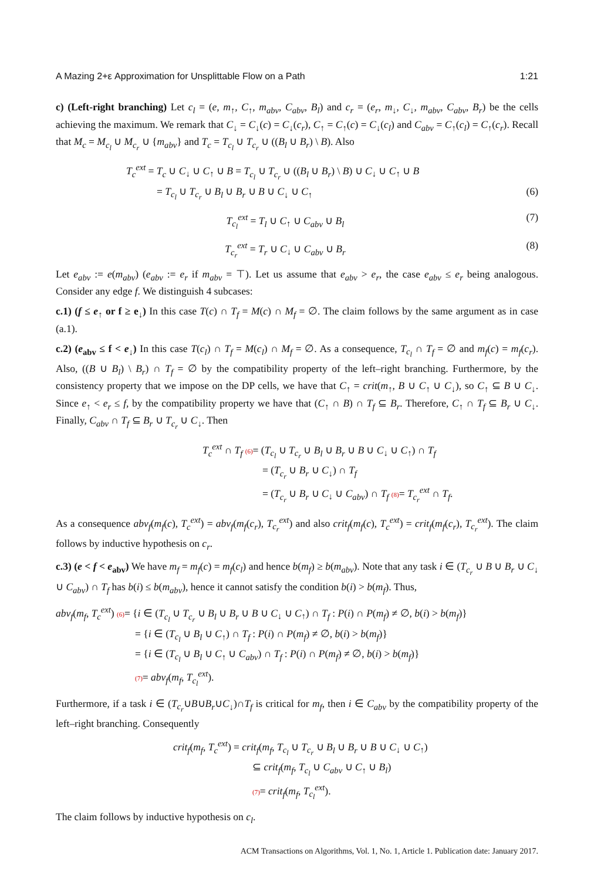A Mazing 2+ε Approximation for Unsplittable Flow on a Path 1:21
c) (Left-right branching) Let c<sub>l</sub> = (e, m<sub>↑</sub>, C<sub>↑</sub>, m<sub>abv</sub>, C<sub>abv</sub>, B<sub>l</sub>) and c<sub>r</sub> = (e<sub>r</sub>, m<sub>↓</sub>, C<sub>↓</sub>, m<sub>abv</sub>, C<sub>abv</sub>, B<sub>r</sub>) be the cells achieving the maximum. We remark that C<sub>↓</sub> = C<sub>↓</sub>(c) = C<sub>↓</sub>(c<sub>r</sub>), C<sub>↑</sub> = C<sub>↑</sub>(c) = C<sub>↓</sub>(c<sub>l</sub>) and C<sub>abv</sub> = C<sub>↑</sub>(c<sub>l</sub>) = C<sub>↑</sub>(c<sub>r</sub>). Recall that M<sub>c</sub> = M<sub>c<sub>l</sub></sub> ∪ M<sub>c<sub>r</sub></sub> ∪ {m<sub>abv</sub>} and T<sub>c</sub> = T<sub>c<sub>l</sub></sub> ∪ T<sub>c<sub>r</sub></sub> ∪ ((B<sub>l</sub> ∪ B<sub>r</sub>) \ B). Also
T<sub>c</sub><sup>ext</sup> = T<sub>c</sub> ∪ C<sub>↓</sub> ∪ C<sub>↑</sub> ∪ B = T<sub>c<sub>l</sub></sub> ∪ T<sub>c<sub>r</sub></sub> ∪ ((B<sub>l</sub> ∪ B<sub>r</sub>) \ B) ∪ C<sub>↓</sub> ∪ C<sub>↑</sub> ∪ B
= T<sub>c<sub>l</sub></sub> ∪ T<sub>c<sub>r</sub></sub> ∪ B<sub>l</sub> ∪ B<sub>r</sub> ∪ B ∪ C<sub>↓</sub> ∪ C<sub>↑</sub> (6)
T<sub>c<sub>l</sub></sub><sup>ext</sup> = T<sub>l</sub> ∪ C<sub>↑</sub> ∪ C<sub>abv</sub> ∪ B<sub>l</sub> (7)
T<sub>c<sub>r</sub></sub><sup>ext</sup> = T<sub>r</sub> ∪ C<sub>↓</sub> ∪ C<sub>abv</sub> ∪ B<sub>r</sub> (8)
Let e<sub>abv</sub> := e(m<sub>abv</sub>) (e<sub>abv</sub> := e<sub>r</sub> if m<sub>abv</sub> = ⊤). Let us assume that e<sub>abv</sub> > e<sub>r</sub>, the case e<sub>abv</sub> ≤ e<sub>r</sub> being analogous. Consider any edge f. We distinguish 4 subcases:
c.1) (f ≤ e<sub>↑</sub> or f ≥ e<sub>↓</sub>) In this case T(c) ∩ T<sub>f</sub> = M(c) ∩ M<sub>f</sub> = ∅. The claim follows by the same argument as in case (a.1).
c.2) (e<sub>abv</sub> ≤ f < e<sub>↓</sub>) In this case T(c<sub>l</sub>) ∩ T<sub>f</sub> = M(c<sub>l</sub>) ∩ M<sub>f</sub> = ∅. As a consequence, T<sub>c<sub>l</sub></sub> ∩ T<sub>f</sub> = ∅ and m<sub>f</sub>(c) = m<sub>f</sub>(c<sub>r</sub>). Also, ((B ∪ B<sub>l</sub>) \ B<sub>r</sub>) ∩ T<sub>f</sub> = ∅ by the compatibility property of the left–right branching. Furthermore, by the consistency property that we impose on the DP cells, we have that C<sub>↑</sub> = crit(m<sub>↑</sub>, B ∪ C<sub>↑</sub> ∪ C<sub>↓</sub>), so C<sub>↑</sub> ⊆ B ∪ C<sub>↓</sub>. Since e<sub>↑</sub> < e<sub>r</sub> ≤ f, by the compatibility property we have that (C<sub>↑</sub> ∩ B) ∩ T<sub>f</sub> ⊆ B<sub>r</sub>. Therefore, C<sub>↑</sub> ∩ T<sub>f</sub> ⊆ B<sub>r</sub> ∪ C<sub>↓</sub>. Finally, C<sub>abv</sub> ∩ T<sub>f</sub> ⊆ B<sub>r</sub> ∪ T<sub>c<sub>r</sub></sub> ∪ C<sub>↓</sub>. Then
T<sub>c</sub><sup>ext</sup> ∩ T<sub>f</sub> (6)= (T<sub>c<sub>l</sub></sub> ∪ T<sub>c<sub>r</sub></sub> ∪ B<sub>l</sub> ∪ B<sub>r</sub> ∪ B ∪ C<sub>↓</sub> ∪ C<sub>↑</sub>) ∩ T<sub>f</sub>
= (T<sub>c<sub>r</sub></sub> ∪ B<sub>r</sub> ∪ C<sub>↓</sub>) ∩ T<sub>f</sub>
= (T<sub>c<sub>r</sub></sub> ∪ B<sub>r</sub> ∪ C<sub>↓</sub> ∪ C<sub>abv</sub>) ∩ T<sub>f</sub> (8)= T<sub>c<sub>r</sub></sub><sup>ext</sup> ∩ T<sub>f</sub>.
As a consequence abv<sub>f</sub>(m<sub>f</sub>(c), T<sub>c</sub><sup>ext</sup>) = abv<sub>f</sub>(m<sub>f</sub>(c<sub>r</sub>), T<sub>c<sub>r</sub></sub><sup>ext</sup>) and also crit<sub>f</sub>(m<sub>f</sub>(c), T<sub>c</sub><sup>ext</sup>) = crit<sub>f</sub>(m<sub>f</sub>(c<sub>r</sub>), T<sub>c<sub>r</sub></sub><sup>ext</sup>). The claim follows by inductive hypothesis on c<sub>r</sub>.
c.3) (e < f < e<sub>abv</sub>) We have m<sub>f</sub> = m<sub>f</sub>(c) = m<sub>f</sub>(c<sub>l</sub>) and hence b(m<sub>f</sub>) ≥ b(m<sub>abv</sub>). Note that any task i ∈ (T<sub>c<sub>r</sub></sub> ∪ B ∪ B<sub>r</sub> ∪ C<sub>↓</sub> ∪ C<sub>abv</sub>) ∩ T<sub>f</sub> has b(i) ≤ b(m<sub>abv</sub>), hence it cannot satisfy the condition b(i) > b(m<sub>f</sub>). Thus,
abv<sub>f</sub>(m<sub>f</sub>, T<sub>c</sub><sup>ext</sup>) (6)= {i ∈ (T<sub>c<sub>l</sub></sub> ∪ T<sub>c<sub>r</sub></sub> ∪ B<sub>l</sub> ∪ B<sub>r</sub> ∪ B ∪ C<sub>↓</sub> ∪ C<sub>↑</sub>) ∩ T<sub>f</sub> : P(i) ∩ P(m<sub>f</sub>) ≠ ∅, b(i) > b(m<sub>f</sub>)}
= {i ∈ (T<sub>c<sub>l</sub></sub> ∪ B<sub>l</sub> ∪ C<sub>↑</sub>) ∩ T<sub>f</sub> : P(i) ∩ P(m<sub>f</sub>) ≠ ∅, b(i) > b(m<sub>f</sub>)}
= {i ∈ (T<sub>c<sub>l</sub></sub> ∪ B<sub>l</sub> ∪ C<sub>↑</sub> ∪ C<sub>abv</sub>) ∩ T<sub>f</sub> : P(i) ∩ P(m<sub>f</sub>) ≠ ∅, b(i) > b(m<sub>f</sub>)}
(7)= abv<sub>f</sub>(m<sub>f</sub>, T<sub>c<sub>l</sub></sub><sup>ext</sup>).
Furthermore, if a task i ∈ (T<sub>c<sub>r</sub></sub>∪B∪B<sub>r</sub>∪C<sub>↓</sub>)∩T<sub>f</sub> is critical for m<sub>f</sub>, then i ∈ C<sub>abv</sub> by the compatibility property of the left–right branching. Consequently
crit<sub>f</sub>(m<sub>f</sub>, T<sub>c</sub><sup>ext</sup>) = crit<sub>f</sub>(m<sub>f</sub>, T<sub>c<sub>l</sub></sub> ∪ T<sub>c<sub>r</sub></sub> ∪ B<sub>l</sub> ∪ B<sub>r</sub> ∪ B ∪ C<sub>↓</sub> ∪ C<sub>↑</sub>)
⊆ crit<sub>f</sub>(m<sub>f</sub>, T<sub>c<sub>l</sub></sub> ∪ C<sub>abv</sub> ∪ C<sub>↑</sub> ∪ B<sub>l</sub>)
(7)= crit<sub>f</sub>(m<sub>f</sub>, T<sub>c<sub>l</sub></sub><sup>ext</sup>).
The claim follows by inductive hypothesis on c<sub>l</sub>.
ACM Transactions on Algorithms, Vol. 1, No. 1, Article 1. Publication date: January 2017.